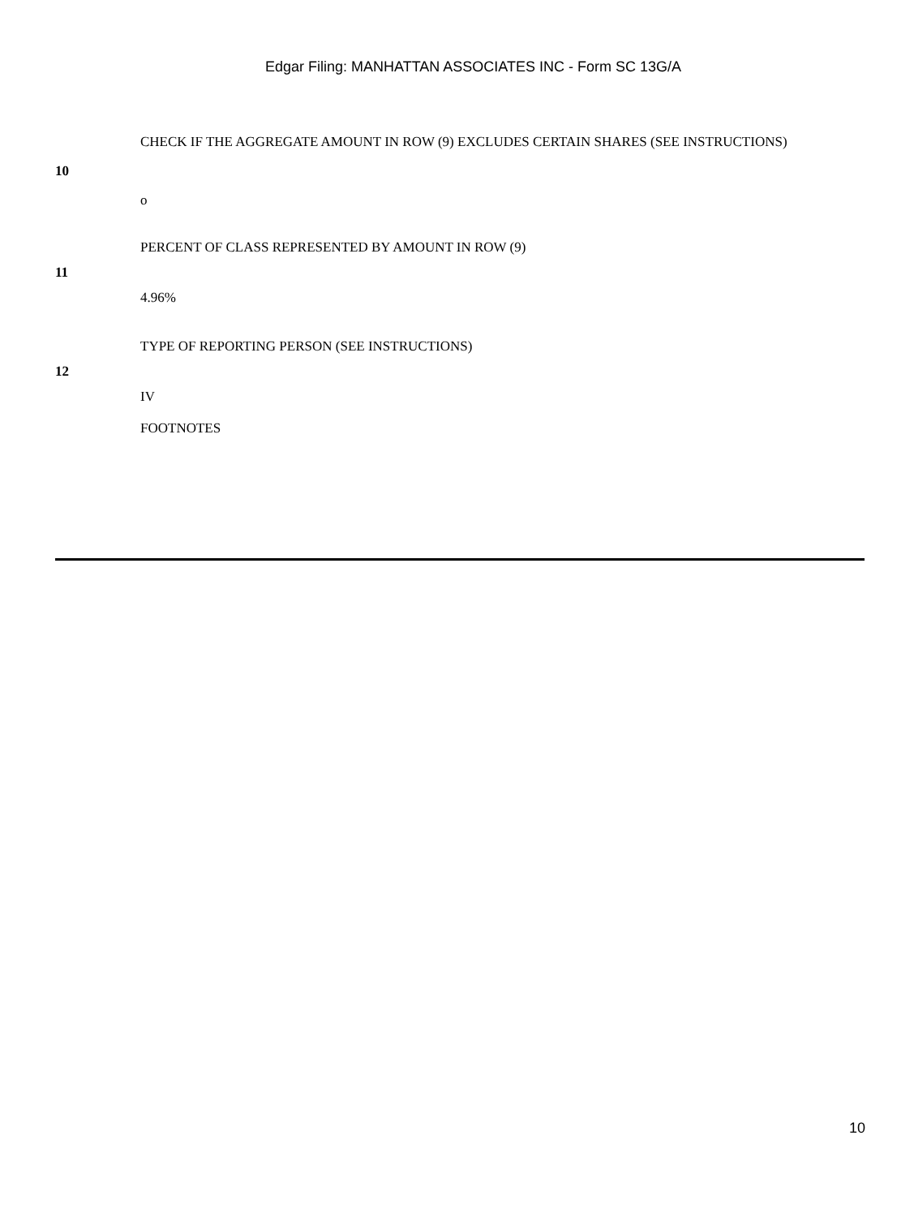Edgar Filing: MANHATTAN ASSOCIATES INC - Form SC 13G/A
| 10 | CHECK IF THE AGGREGATE AMOUNT IN ROW (9) EXCLUDES CERTAIN SHARES (SEE INSTRUCTIONS) o |
| 11 | PERCENT OF CLASS REPRESENTED BY AMOUNT IN ROW (9) 4.96% |
| 12 | TYPE OF REPORTING PERSON (SEE INSTRUCTIONS) IV |
| | FOOTNOTES |
10